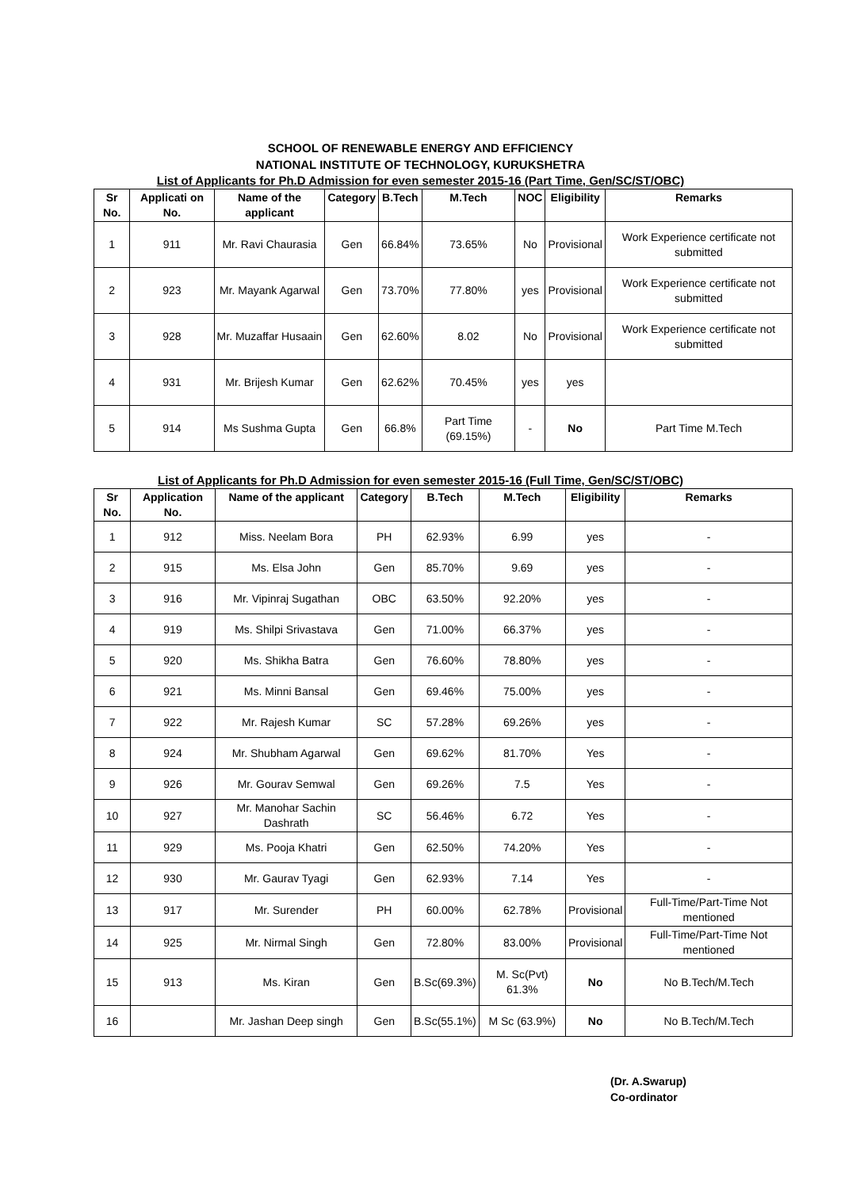SCHOOL OF RENEWABLE ENERGY AND EFFICIENCY
NATIONAL INSTITUTE OF TECHNOLOGY, KURUKSHETRA
List of Applicants for Ph.D Admission for even semester 2015-16 (Part Time, Gen/SC/ST/OBC)
| Sr No. | Applicati on No. | Name of the applicant | Category | B.Tech | M.Tech | NOC | Eligibility | Remarks |
| --- | --- | --- | --- | --- | --- | --- | --- | --- |
| 1 | 911 | Mr. Ravi Chaurasia | Gen | 66.84% | 73.65% | No | Provisional | Work Experience certificate not submitted |
| 2 | 923 | Mr. Mayank Agarwal | Gen | 73.70% | 77.80% | yes | Provisional | Work Experience certificate not submitted |
| 3 | 928 | Mr. Muzaffar Husaain | Gen | 62.60% | 8.02 | No | Provisional | Work Experience certificate not submitted |
| 4 | 931 | Mr. Brijesh Kumar | Gen | 62.62% | 70.45% | yes | yes | |
| 5 | 914 | Ms Sushma Gupta | Gen | 66.8% | Part Time (69.15%) | - | No | Part Time M.Tech |
List of Applicants for Ph.D Admission for even semester 2015-16 (Full Time, Gen/SC/ST/OBC)
| Sr No. | Application No. | Name of the applicant | Category | B.Tech | M.Tech | Eligibility | Remarks |
| --- | --- | --- | --- | --- | --- | --- | --- |
| 1 | 912 | Miss. Neelam Bora | PH | 62.93% | 6.99 | yes | - |
| 2 | 915 | Ms. Elsa John | Gen | 85.70% | 9.69 | yes | - |
| 3 | 916 | Mr. Vipinraj Sugathan | OBC | 63.50% | 92.20% | yes | - |
| 4 | 919 | Ms. Shilpi Srivastava | Gen | 71.00% | 66.37% | yes | - |
| 5 | 920 | Ms. Shikha Batra | Gen | 76.60% | 78.80% | yes | - |
| 6 | 921 | Ms. Minni Bansal | Gen | 69.46% | 75.00% | yes | - |
| 7 | 922 | Mr. Rajesh Kumar | SC | 57.28% | 69.26% | yes | - |
| 8 | 924 | Mr. Shubham Agarwal | Gen | 69.62% | 81.70% | Yes | - |
| 9 | 926 | Mr. Gourav Semwal | Gen | 69.26% | 7.5 | Yes | - |
| 10 | 927 | Mr. Manohar Sachin Dashrath | SC | 56.46% | 6.72 | Yes | - |
| 11 | 929 | Ms. Pooja Khatri | Gen | 62.50% | 74.20% | Yes | - |
| 12 | 930 | Mr. Gaurav Tyagi | Gen | 62.93% | 7.14 | Yes | - |
| 13 | 917 | Mr. Surender | PH | 60.00% | 62.78% | Provisional | Full-Time/Part-Time Not mentioned |
| 14 | 925 | Mr. Nirmal Singh | Gen | 72.80% | 83.00% | Provisional | Full-Time/Part-Time Not mentioned |
| 15 | 913 | Ms. Kiran | Gen | B.Sc(69.3%) | M. Sc(Pvt) 61.3% | No | No B.Tech/M.Tech |
| 16 | | Mr. Jashan Deep singh | Gen | B.Sc(55.1%) | M Sc (63.9%) | No | No B.Tech/M.Tech |
(Dr. A.Swarup)
Co-ordinator